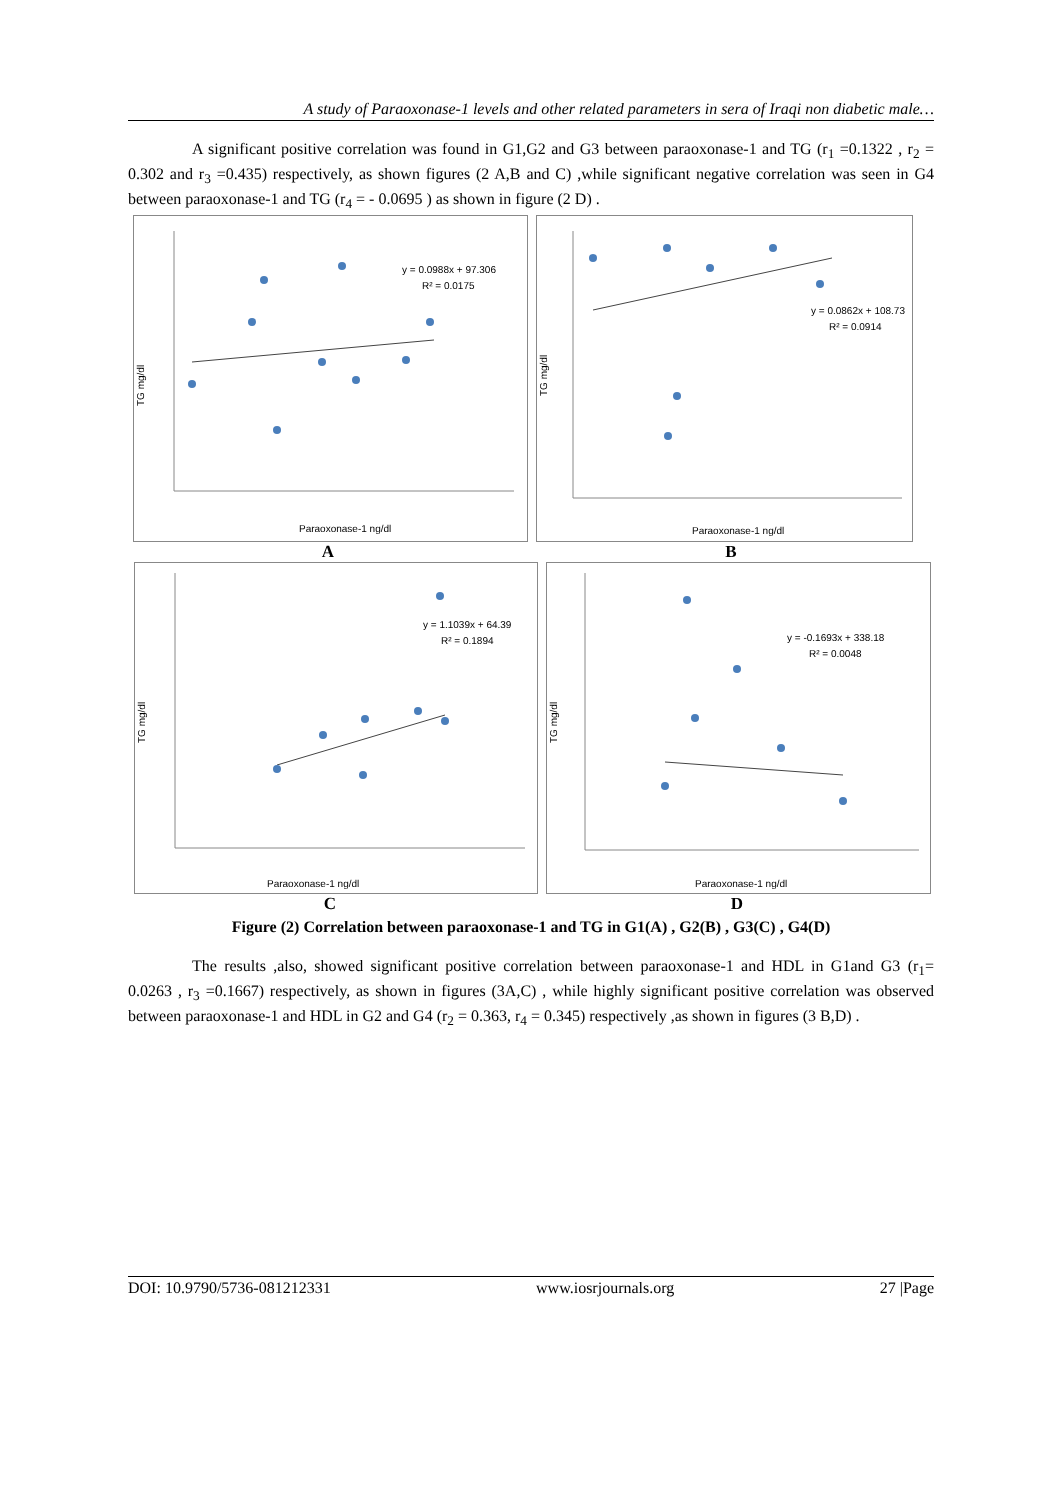A study of Paraoxonase-1 levels and other related parameters in sera of Iraqi non diabetic male…
A significant positive correlation was found in G1,G2 and G3 between paraoxonase-1 and TG (r<sub>1</sub> =0.1322 , r<sub>2</sub> = 0.302 and r<sub>3</sub> =0.435) respectively, as shown figures (2 A,B and C) ,while significant negative correlation was seen in G4 between paraoxonase-1 and TG (r<sub>4</sub> = - 0.0695 ) as shown in figure (2 D) .
TG mg/dl
Paraoxonase-1 ng/dl
y = 0.0988x + 97.306
R² = 0.0175
TG mg/dl
Paraoxonase-1 ng/dl
y = 0.0862x + 108.73
R² = 0.0914
A B
TG mg/dl
Paraoxonase-1 ng/dl
y = 1.1039x + 64.39
R² = 0.1894
TG mg/dl
Paraoxonase-1 ng/dl
y = -0.1693x + 338.18
R² = 0.0048
C D
Figure (2) Correlation between paraoxonase-1 and TG in G1(A) , G2(B) , G3(C) , G4(D)
The results ,also, showed significant positive correlation between paraoxonase-1 and HDL in G1and G3 (r<sub>1</sub>= 0.0263 , r<sub>3</sub> =0.1667) respectively, as shown in figures (3A,C) , while highly significant positive correlation was observed between paraoxonase-1 and HDL in G2 and G4 (r<sub>2</sub> = 0.363, r<sub>4</sub> = 0.345) respectively ,as shown in figures (3 B,D) .
DOI: 10.9790/5736-081212331 www.iosrjournals.org 27 |Page